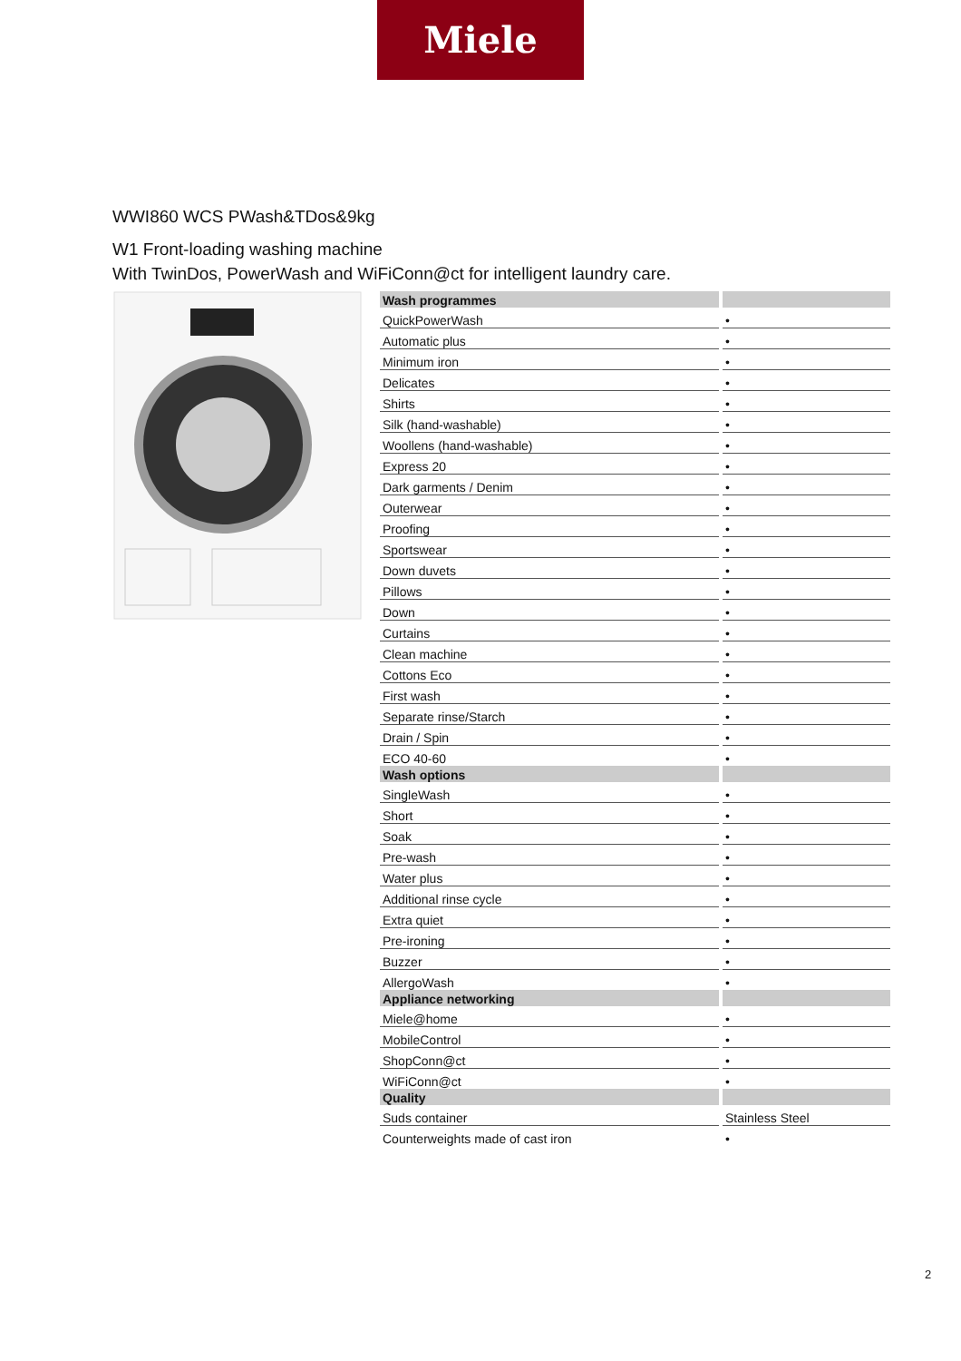Miele
WWI860 WCS PWash&TDos&9kg
W1 Front-loading washing machine
With TwinDos, PowerWash and WiFiConn@ct for intelligent laundry care.
| Wash programmes | |
| QuickPowerWash | • |
| Automatic plus | • |
| Minimum iron | • |
| Delicates | • |
| Shirts | • |
| Silk (hand-washable) | • |
| Woollens (hand-washable) | • |
| Express 20 | • |
| Dark garments / Denim | • |
| Outerwear | • |
| Proofing | • |
| Sportswear | • |
| Down duvets | • |
| Pillows | • |
| Down | • |
| Curtains | • |
| Clean machine | • |
| Cottons Eco | • |
| First wash | • |
| Separate rinse/Starch | • |
| Drain / Spin | • |
| ECO 40-60 | • |
| Wash options | |
| SingleWash | • |
| Short | • |
| Soak | • |
| Pre-wash | • |
| Water plus | • |
| Additional rinse cycle | • |
| Extra quiet | • |
| Pre-ironing | • |
| Buzzer | • |
| AllergoWash | • |
| Appliance networking | |
| Miele@home | • |
| MobileControl | • |
| ShopConn@ct | • |
| WiFiConn@ct | • |
| Quality | |
| Suds container | Stainless Steel |
| Counterweights made of cast iron | • |
2